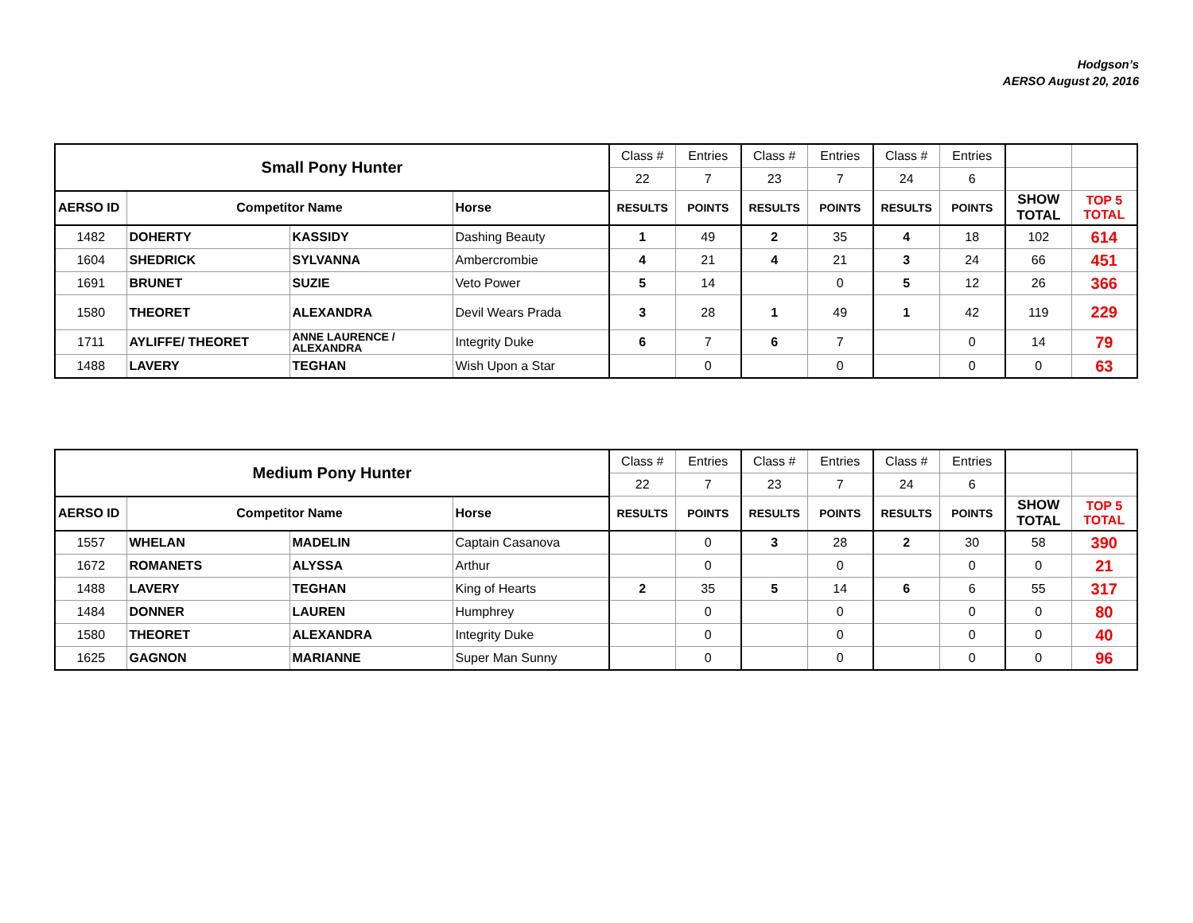Hodgson’s
AERSO August 20, 2016
| Small Pony Hunter | | | | Class # | Entries | Class # | Entries | Class # | Entries | | |
| | | | | 22 | 7 | 23 | 7 | 24 | 6 | | |
| AERSO ID | Competitor Name | | Horse | RESULTS | POINTS | RESULTS | POINTS | RESULTS | POINTS | SHOW TOTAL | TOP 5 TOTAL |
| 1482 | DOHERTY | KASSIDY | Dashing Beauty | 1 | 49 | 2 | 35 | 4 | 18 | 102 | 614 |
| 1604 | SHEDRICK | SYLVANNA | Ambercrombie | 4 | 21 | 4 | 21 | 3 | 24 | 66 | 451 |
| 1691 | BRUNET | SUZIE | Veto Power | 5 | 14 | | 0 | 5 | 12 | 26 | 366 |
| 1580 | THEORET | ALEXANDRA | Devil Wears Prada | 3 | 28 | 1 | 49 | 1 | 42 | 119 | 229 |
| 1711 | AYLIFFE/ THEORET | ANNE LAURENCE / ALEXANDRA | Integrity Duke | 6 | 7 | 6 | 7 | | 0 | 14 | 79 |
| 1488 | LAVERY | TEGHAN | Wish Upon a Star | | 0 | | 0 | | 0 | 0 | 63 |
| Medium Pony Hunter | | | | Class # | Entries | Class # | Entries | Class # | Entries | | |
| | | | | 22 | 7 | 23 | 7 | 24 | 6 | | |
| AERSO ID | Competitor Name | | Horse | RESULTS | POINTS | RESULTS | POINTS | RESULTS | POINTS | SHOW TOTAL | TOP 5 TOTAL |
| 1557 | WHELAN | MADELIN | Captain Casanova | | 0 | 3 | 28 | 2 | 30 | 58 | 390 |
| 1672 | ROMANETS | ALYSSA | Arthur | | 0 | | 0 | | 0 | 0 | 21 |
| 1488 | LAVERY | TEGHAN | King of Hearts | 2 | 35 | 5 | 14 | 6 | 6 | 55 | 317 |
| 1484 | DONNER | LAUREN | Humphrey | | 0 | | 0 | | 0 | 0 | 80 |
| 1580 | THEORET | ALEXANDRA | Integrity Duke | | 0 | | 0 | | 0 | 0 | 40 |
| 1625 | GAGNON | MARIANNE | Super Man Sunny | | 0 | | 0 | | 0 | 0 | 96 |